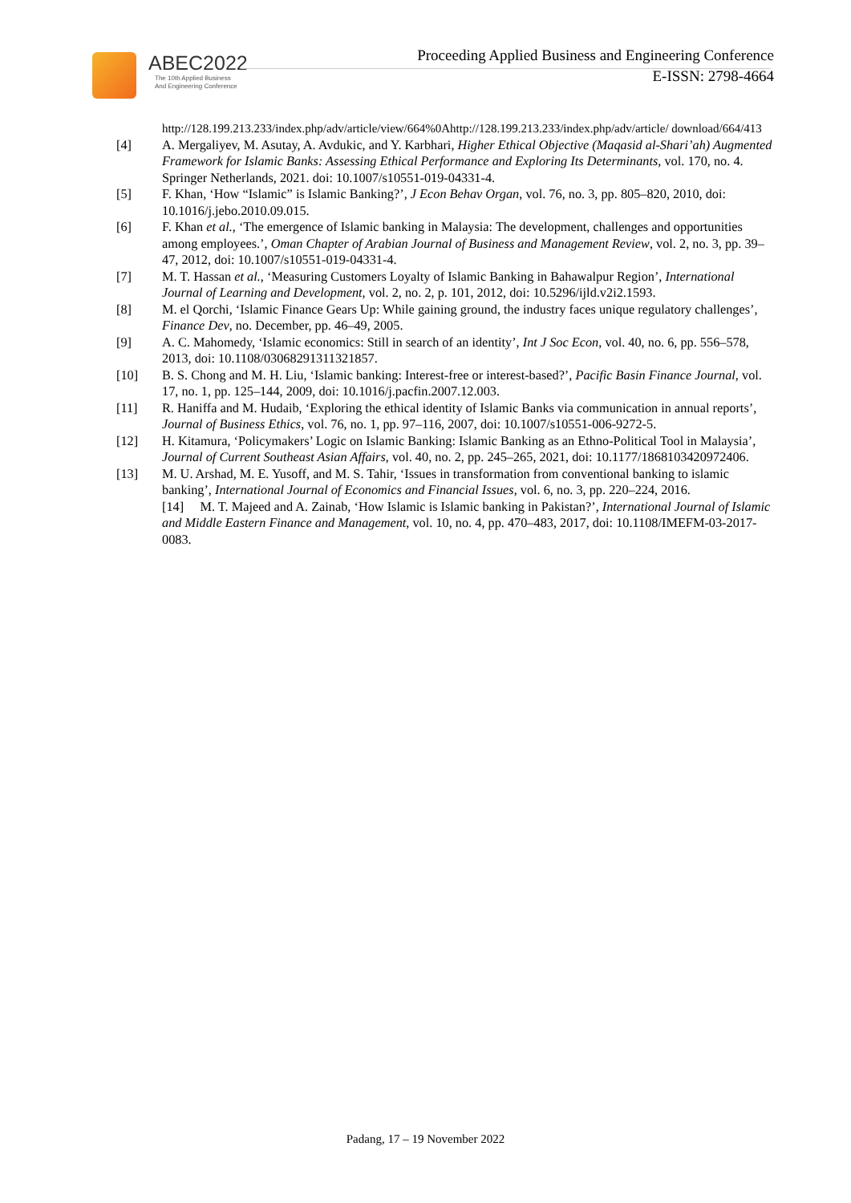ABEC2022
The 10th Applied Business
And Engineering Conference
Proceeding Applied Business and Engineering Conference
E-ISSN: 2798-4664
http://128.199.213.233/index.php/adv/article/view/664%0Ahttp://128.199.213.233/index.php/adv/article/ download/664/413
[4] A. Mergaliyev, M. Asutay, A. Avdukic, and Y. Karbhari, Higher Ethical Objective (Maqasid al-Shari’ah) Augmented Framework for Islamic Banks: Assessing Ethical Performance and Exploring Its Determinants, vol. 170, no. 4. Springer Netherlands, 2021. doi: 10.1007/s10551-019-04331-4.
[5] F. Khan, ‘How “Islamic” is Islamic Banking?’, J Econ Behav Organ, vol. 76, no. 3, pp. 805–820, 2010, doi: 10.1016/j.jebo.2010.09.015.
[6] F. Khan et al., ‘The emergence of Islamic banking in Malaysia: The development, challenges and opportunities among employees.’, Oman Chapter of Arabian Journal of Business and Management Review, vol. 2, no. 3, pp. 39–47, 2012, doi: 10.1007/s10551-019-04331-4.
[7] M. T. Hassan et al., ‘Measuring Customers Loyalty of Islamic Banking in Bahawalpur Region’, International Journal of Learning and Development, vol. 2, no. 2, p. 101, 2012, doi: 10.5296/ijld.v2i2.1593.
[8] M. el Qorchi, ‘Islamic Finance Gears Up: While gaining ground, the industry faces unique regulatory challenges’, Finance Dev, no. December, pp. 46–49, 2005.
[9] A. C. Mahomedy, ‘Islamic economics: Still in search of an identity’, Int J Soc Econ, vol. 40, no. 6, pp. 556–578, 2013, doi: 10.1108/03068291311321857.
[10] B. S. Chong and M. H. Liu, ‘Islamic banking: Interest-free or interest-based?’, Pacific Basin Finance Journal, vol. 17, no. 1, pp. 125–144, 2009, doi: 10.1016/j.pacfin.2007.12.003.
[11] R. Haniffa and M. Hudaib, ‘Exploring the ethical identity of Islamic Banks via communication in annual reports’, Journal of Business Ethics, vol. 76, no. 1, pp. 97–116, 2007, doi: 10.1007/s10551-006-9272-5.
[12] H. Kitamura, ‘Policymakers’ Logic on Islamic Banking: Islamic Banking as an Ethno-Political Tool in Malaysia’, Journal of Current Southeast Asian Affairs, vol. 40, no. 2, pp. 245–265, 2021, doi: 10.1177/1868103420972406.
[13] M. U. Arshad, M. E. Yusoff, and M. S. Tahir, ‘Issues in transformation from conventional banking to islamic banking’, International Journal of Economics and Financial Issues, vol. 6, no. 3, pp. 220–224, 2016.
[14] M. T. Majeed and A. Zainab, ‘How Islamic is Islamic banking in Pakistan?’, International Journal of Islamic and Middle Eastern Finance and Management, vol. 10, no. 4, pp. 470–483, 2017, doi: 10.1108/IMEFM-03-2017-0083.
Padang, 17 – 19 November 2022